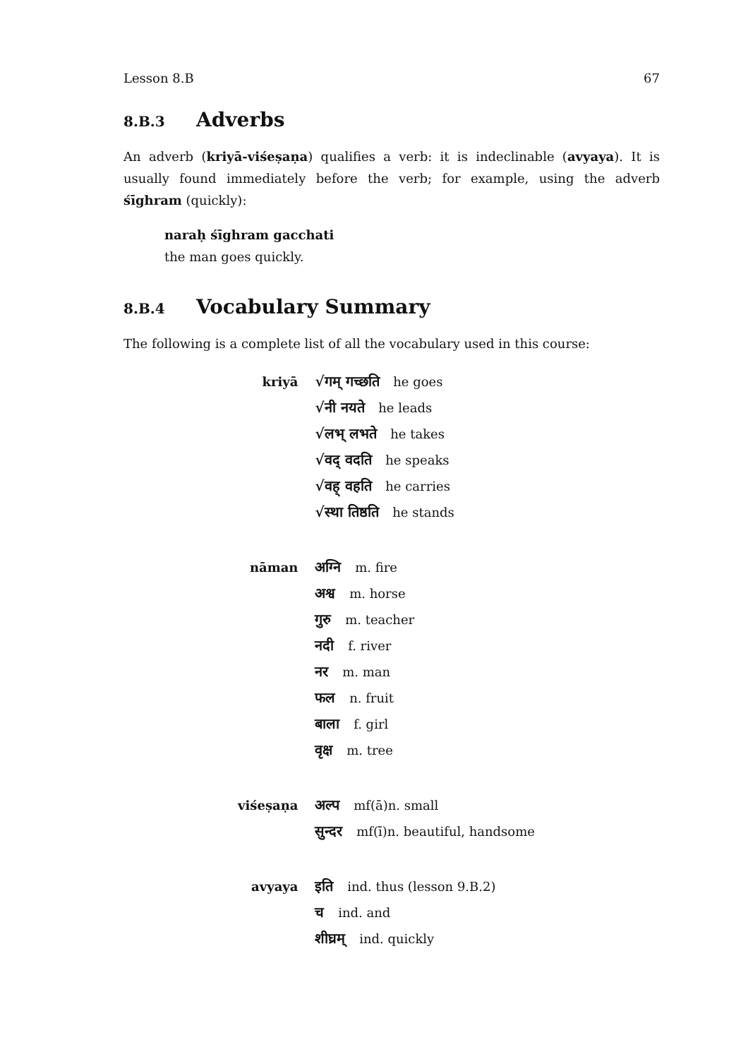Lesson 8.B 67
8.B.3 Adverbs
An adverb (kriyā-viśeṣaṇa) qualifies a verb: it is indeclinable (avyaya). It is usually found immediately before the verb; for example, using the adverb śīghram (quickly):
naraḥ śīghram gacchati
the man goes quickly.
8.B.4 Vocabulary Summary
The following is a complete list of all the vocabulary used in this course:
| kriyā | √गम् गच्छति he goes |
| | √नी नयते he leads |
| | √लभ् लभते he takes |
| | √वद् वदति he speaks |
| | √वह् वहति he carries |
| | √स्था तिष्ठति he stands |
| nāman | अग्नि m. fire |
| | अश्व m. horse |
| | गुरु m. teacher |
| | नदी f. river |
| | नर m. man |
| | फल n. fruit |
| | बाला f. girl |
| | वृक्ष m. tree |
| viśeṣaṇa | अल्प mf(ā)n. small |
| | सुन्दर mf(ī)n. beautiful, handsome |
| avyaya | इति ind. thus (lesson 9.B.2) |
| | च ind. and |
| | शीघ्रम् ind. quickly |